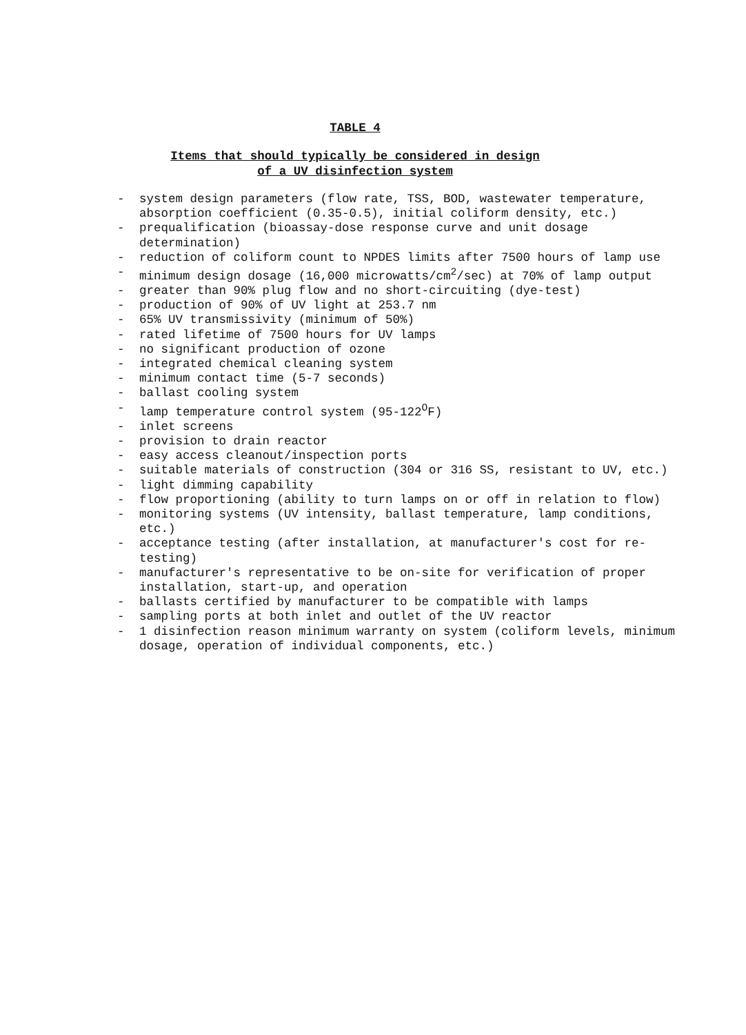TABLE 4
Items that should typically be considered in design
of a UV disinfection system
- system design parameters (flow rate, TSS, BOD, wastewater temperature, absorption coefficient (0.35-0.5), initial coliform density, etc.)
- prequalification (bioassay-dose response curve and unit dosage determination)
- reduction of coliform count to NPDES limits after 7500 hours of lamp use
- minimum design dosage (16,000 microwatts/cm<sup>2</sup>/sec) at 70% of lamp output
- greater than 90% plug flow and no short-circuiting (dye-test)
- production of 90% of UV light at 253.7 nm
- 65% UV transmissivity (minimum of 50%)
- rated lifetime of 7500 hours for UV lamps
- no significant production of ozone
- integrated chemical cleaning system
- minimum contact time (5-7 seconds)
- ballast cooling system
- lamp temperature control system (95-122<sup>O</sup>F)
- inlet screens
- provision to drain reactor
- easy access cleanout/inspection ports
- suitable materials of construction (304 or 316 SS, resistant to UV, etc.)
- light dimming capability
- flow proportioning (ability to turn lamps on or off in relation to flow)
- monitoring systems (UV intensity, ballast temperature, lamp conditions, etc.)
- acceptance testing (after installation, at manufacturer's cost for re-testing)
- manufacturer's representative to be on-site for verification of proper installation, start-up, and operation
- ballasts certified by manufacturer to be compatible with lamps
- sampling ports at both inlet and outlet of the UV reactor
- 1 disinfection reason minimum warranty on system (coliform levels, minimum dosage, operation of individual components, etc.)